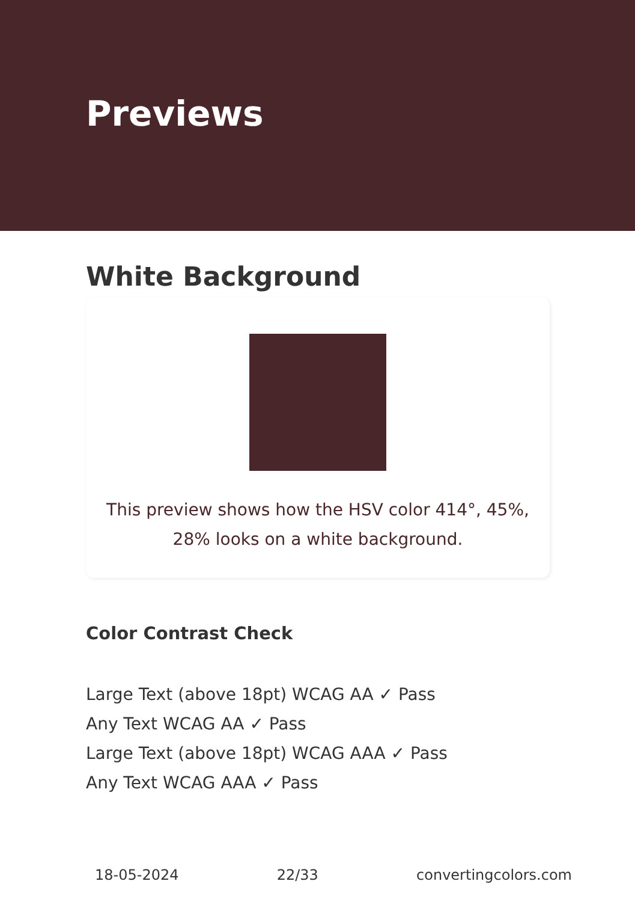Previews
White Background
This preview shows how the HSV color 414°, 45%, 28% looks on a white background.
Color Contrast Check
Large Text (above 18pt) WCAG AA ✓ Pass
Any Text WCAG AA ✓ Pass
Large Text (above 18pt) WCAG AAA ✓ Pass
Any Text WCAG AAA ✓ Pass
18-05-2024 22/33 convertingcolors.com